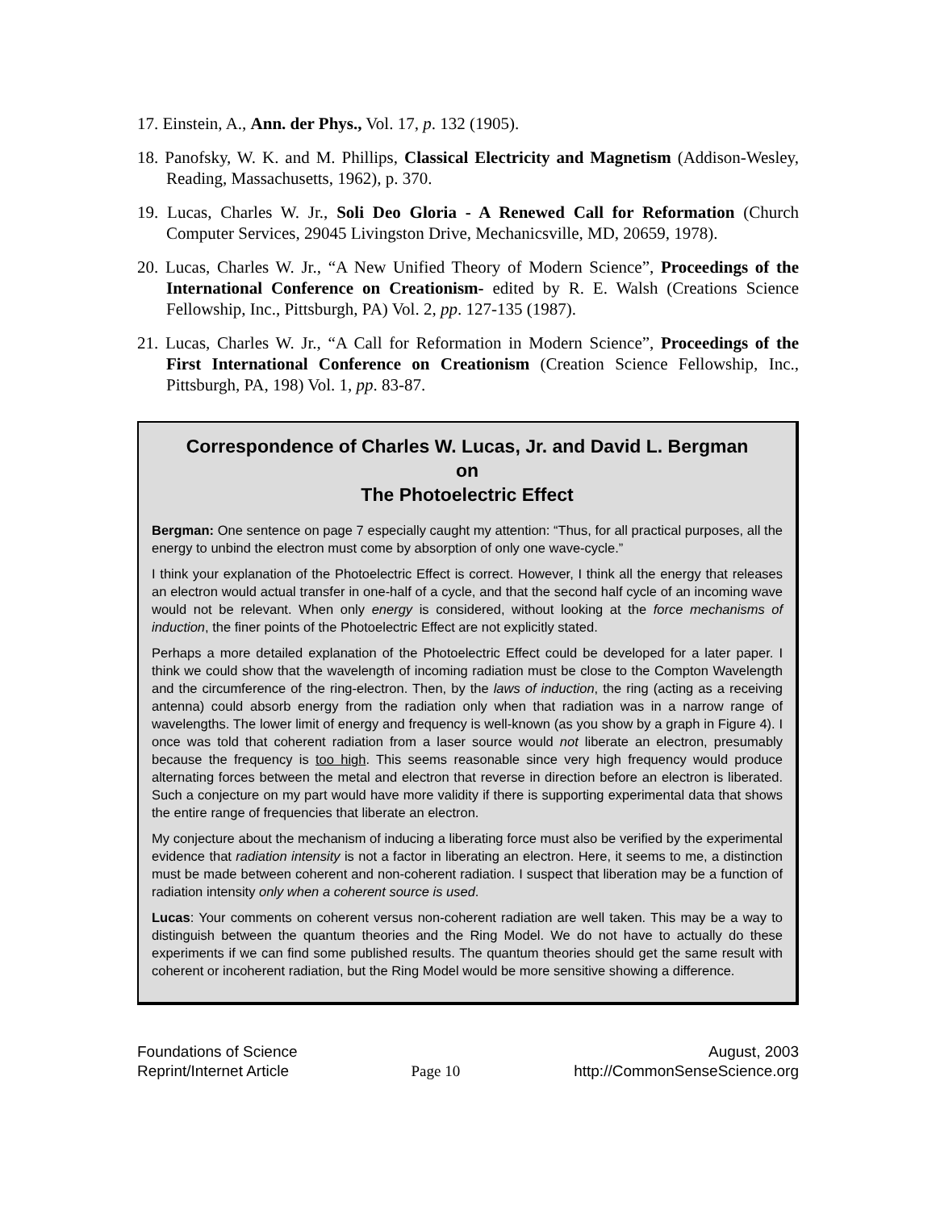17. Einstein, A., Ann. der Phys., Vol. 17, p. 132 (1905).
18. Panofsky, W. K. and M. Phillips, Classical Electricity and Magnetism (Addison-Wesley, Reading, Massachusetts, 1962), p. 370.
19. Lucas, Charles W. Jr., Soli Deo Gloria - A Renewed Call for Reformation (Church Computer Services, 29045 Livingston Drive, Mechanicsville, MD, 20659, 1978).
20. Lucas, Charles W. Jr., “A New Unified Theory of Modern Science”, Proceedings of the International Conference on Creationism- edited by R. E. Walsh (Creations Science Fellowship, Inc., Pittsburgh, PA) Vol. 2, pp. 127-135 (1987).
21. Lucas, Charles W. Jr., “A Call for Reformation in Modern Science”, Proceedings of the First International Conference on Creationism (Creation Science Fellowship, Inc., Pittsburgh, PA, 198) Vol. 1, pp. 83-87.
Correspondence of Charles W. Lucas, Jr. and David L. Bergman
on
The Photoelectric Effect
Bergman: One sentence on page 7 especially caught my attention: “Thus, for all practical purposes, all the energy to unbind the electron must come by absorption of only one wave-cycle.”
I think your explanation of the Photoelectric Effect is correct. However, I think all the energy that releases an electron would actual transfer in one-half of a cycle, and that the second half cycle of an incoming wave would not be relevant. When only energy is considered, without looking at the force mechanisms of induction, the finer points of the Photoelectric Effect are not explicitly stated.
Perhaps a more detailed explanation of the Photoelectric Effect could be developed for a later paper. I think we could show that the wavelength of incoming radiation must be close to the Compton Wavelength and the circumference of the ring-electron. Then, by the laws of induction, the ring (acting as a receiving antenna) could absorb energy from the radiation only when that radiation was in a narrow range of wavelengths. The lower limit of energy and frequency is well-known (as you show by a graph in Figure 4). I once was told that coherent radiation from a laser source would not liberate an electron, presumably because the frequency is too high. This seems reasonable since very high frequency would produce alternating forces between the metal and electron that reverse in direction before an electron is liberated. Such a conjecture on my part would have more validity if there is supporting experimental data that shows the entire range of frequencies that liberate an electron.
My conjecture about the mechanism of inducing a liberating force must also be verified by the experimental evidence that radiation intensity is not a factor in liberating an electron. Here, it seems to me, a distinction must be made between coherent and non-coherent radiation. I suspect that liberation may be a function of radiation intensity only when a coherent source is used.
Lucas: Your comments on coherent versus non-coherent radiation are well taken. This may be a way to distinguish between the quantum theories and the Ring Model. We do not have to actually do these experiments if we can find some published results. The quantum theories should get the same result with coherent or incoherent radiation, but the Ring Model would be more sensitive showing a difference.
Foundations of Science
Reprint/Internet Article
Page 10 August, 2003
http://CommonSenseScience.org